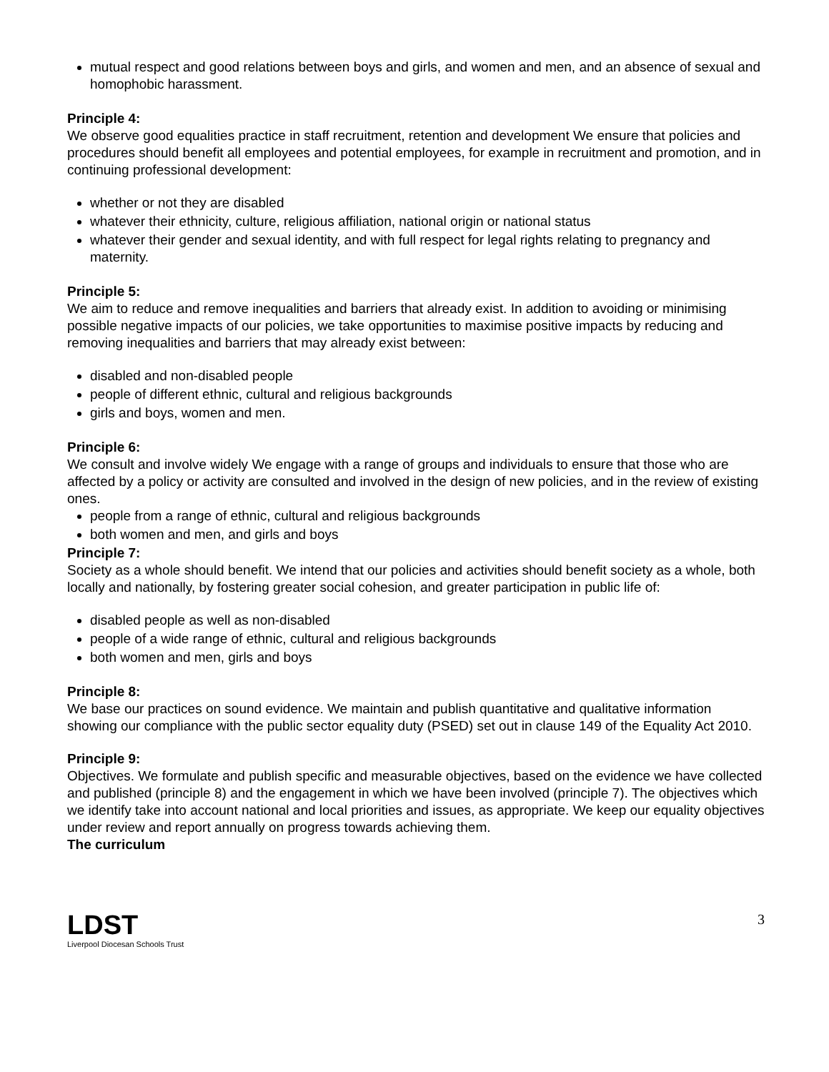mutual respect and good relations between boys and girls, and women and men, and an absence of sexual and homophobic harassment.
Principle 4:
We observe good equalities practice in staff recruitment, retention and development We ensure that policies and procedures should benefit all employees and potential employees, for example in recruitment and promotion, and in continuing professional development:
whether or not they are disabled
whatever their ethnicity, culture, religious affiliation, national origin or national status
whatever their gender and sexual identity, and with full respect for legal rights relating to pregnancy and maternity.
Principle 5:
We aim to reduce and remove inequalities and barriers that already exist. In addition to avoiding or minimising possible negative impacts of our policies, we take opportunities to maximise positive impacts by reducing and removing inequalities and barriers that may already exist between:
disabled and non-disabled people
people of different ethnic, cultural and religious backgrounds
girls and boys, women and men.
Principle 6:
We consult and involve widely We engage with a range of groups and individuals to ensure that those who are affected by a policy or activity are consulted and involved in the design of new policies, and in the review of existing ones.
people from a range of ethnic, cultural and religious backgrounds
both women and men, and girls and boys
Principle 7:
Society as a whole should benefit. We intend that our policies and activities should benefit society as a whole, both locally and nationally, by fostering greater social cohesion, and greater participation in public life of:
disabled people as well as non-disabled
people of a wide range of ethnic, cultural and religious backgrounds
both women and men, girls and boys
Principle 8:
We base our practices on sound evidence. We maintain and publish quantitative and qualitative information showing our compliance with the public sector equality duty (PSED) set out in clause 149 of the Equality Act 2010.
Principle 9:
Objectives. We formulate and publish specific and measurable objectives, based on the evidence we have collected and published (principle 8) and the engagement in which we have been involved (principle 7). The objectives which we identify take into account national and local priorities and issues, as appropriate. We keep our equality objectives under review and report annually on progress towards achieving them.
The curriculum
LDST
Liverpool Diocesan Schools Trust
3